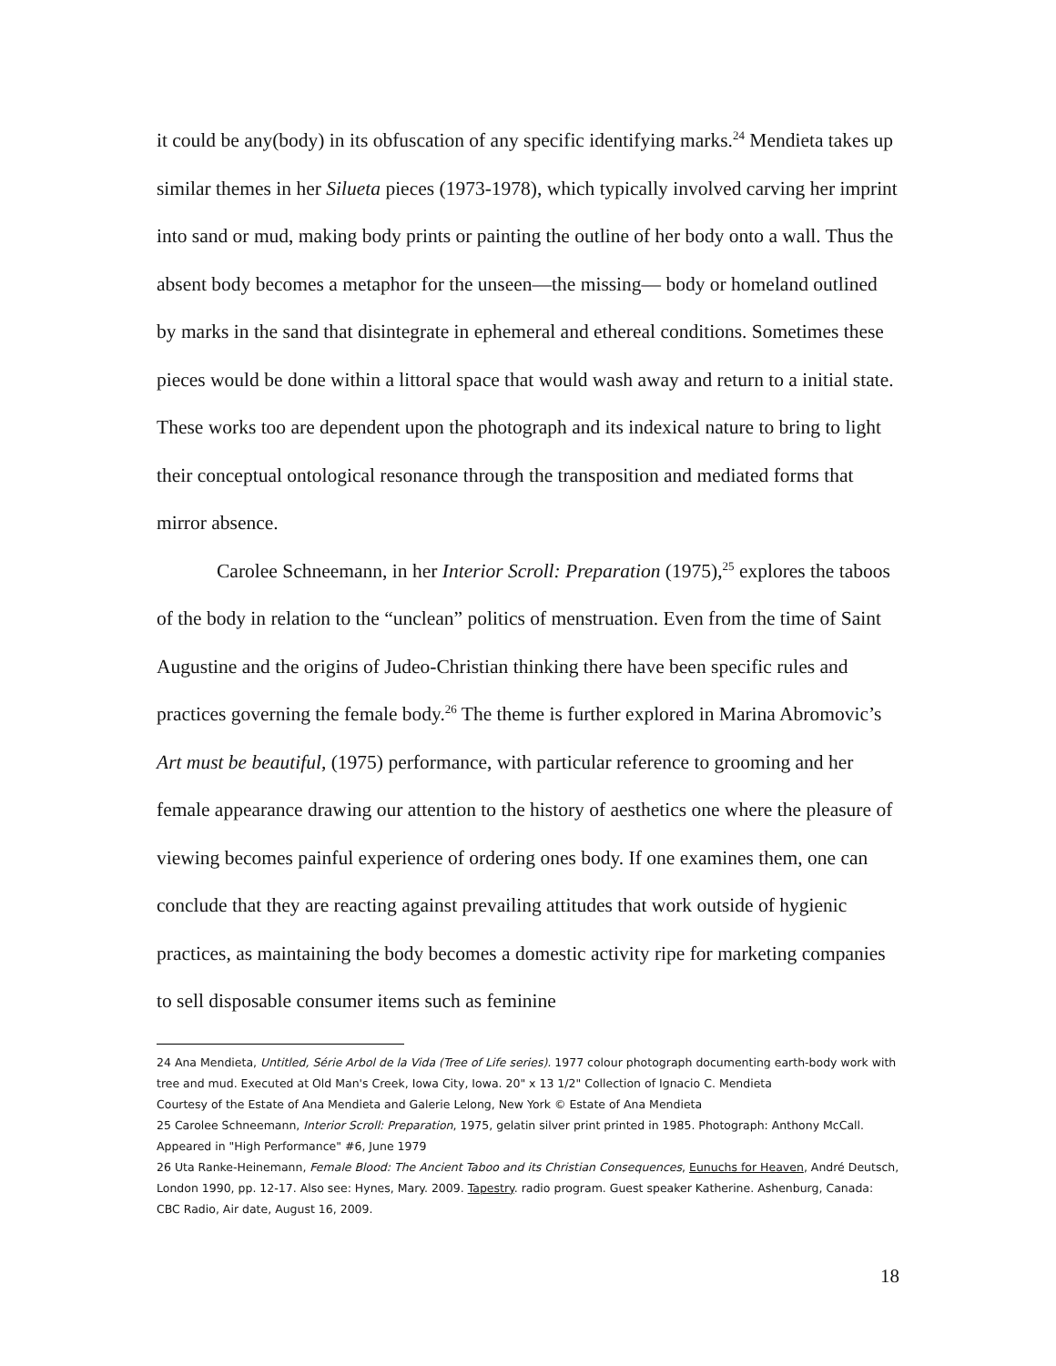it could be any(body) in its obfuscation of any specific identifying marks.<sup>24</sup> Mendieta takes up similar themes in her Silueta pieces (1973-1978), which typically involved carving her imprint into sand or mud, making body prints or painting the outline of her body onto a wall. Thus the absent body becomes a metaphor for the unseen—the missing— body or homeland outlined by marks in the sand that disintegrate in ephemeral and ethereal conditions. Sometimes these pieces would be done within a littoral space that would wash away and return to a initial state. These works too are dependent upon the photograph and its indexical nature to bring to light their conceptual ontological resonance through the transposition and mediated forms that mirror absence.
Carolee Schneemann, in her Interior Scroll: Preparation (1975),<sup>25</sup> explores the taboos of the body in relation to the “unclean” politics of menstruation. Even from the time of Saint Augustine and the origins of Judeo-Christian thinking there have been specific rules and practices governing the female body.<sup>26</sup> The theme is further explored in Marina Abromovic’s Art must be beautiful, (1975) performance, with particular reference to grooming and her female appearance drawing our attention to the history of aesthetics one where the pleasure of viewing becomes painful experience of ordering ones body. If one examines them, one can conclude that they are reacting against prevailing attitudes that work outside of hygienic practices, as maintaining the body becomes a domestic activity ripe for marketing companies to sell disposable consumer items such as feminine
24 Ana Mendieta, Untitled, Série Arbol de la Vida (Tree of Life series). 1977 colour photograph documenting earth-body work with tree and mud. Executed at Old Man's Creek, Iowa City, Iowa. 20" x 13 1/2" Collection of Ignacio C. Mendieta
Courtesy of the Estate of Ana Mendieta and Galerie Lelong, New York © Estate of Ana Mendieta
25 Carolee Schneemann, Interior Scroll: Preparation, 1975, gelatin silver print printed in 1985. Photograph: Anthony McCall. Appeared in "High Performance" #6, June 1979
26 Uta Ranke-Heinemann, Female Blood: The Ancient Taboo and its Christian Consequences, Eunuchs for Heaven, André Deutsch, London 1990, pp. 12-17. Also see: Hynes, Mary. 2009. Tapestry. radio program. Guest speaker Katherine. Ashenburg, Canada: CBC Radio, Air date, August 16, 2009.
18